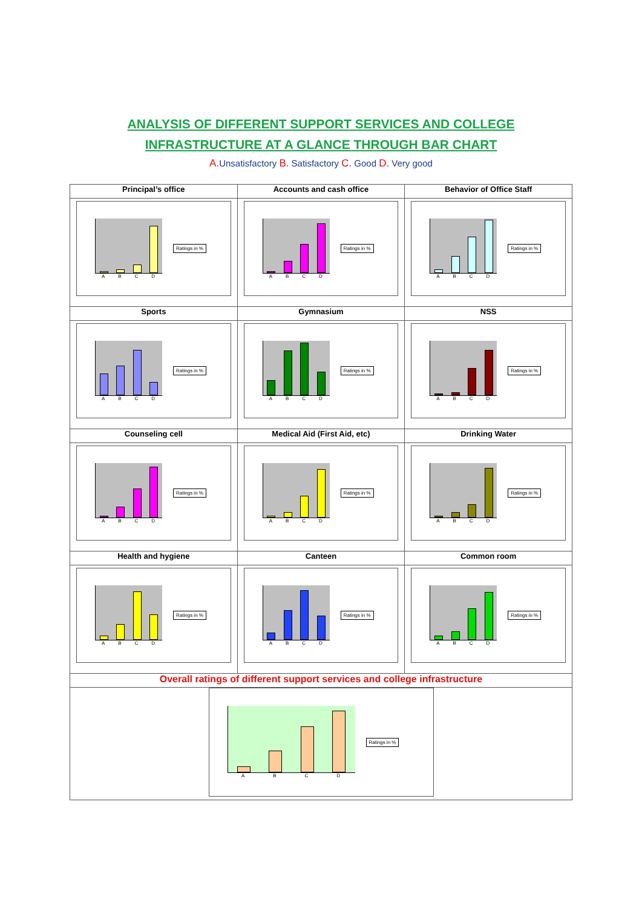ANALYSIS OF DIFFERENT SUPPORT SERVICES AND COLLEGE
INFRASTRUCTURE AT A GLANCE THROUGH BAR CHART
A. Unsatisfactory B. Satisfactory C. Good D. Very good
| Principal’s office | Accounts and cash office | Behavior of Office Staff |
| --- | --- | --- |
| A B C D Ratings in % | A B C D Ratings in % | A B C D Ratings in % |
| Sports | Gymnasium | NSS |
| A B C D Ratings in % | A B C D Ratings in % | A B C D Ratings in % |
| Counseling cell | Medical Aid (First Aid, etc) | Drinking Water |
| A B C D Ratings in % | A B C D Ratings in % | A B C D Ratings in % |
| Health and hygiene | Canteen | Common room |
| A B C D Ratings in % | A B C D Ratings in % | A B C D Ratings in % |
| Overall ratings of different support services and college infrastructure | | |
| A B C D Ratings in % | | |